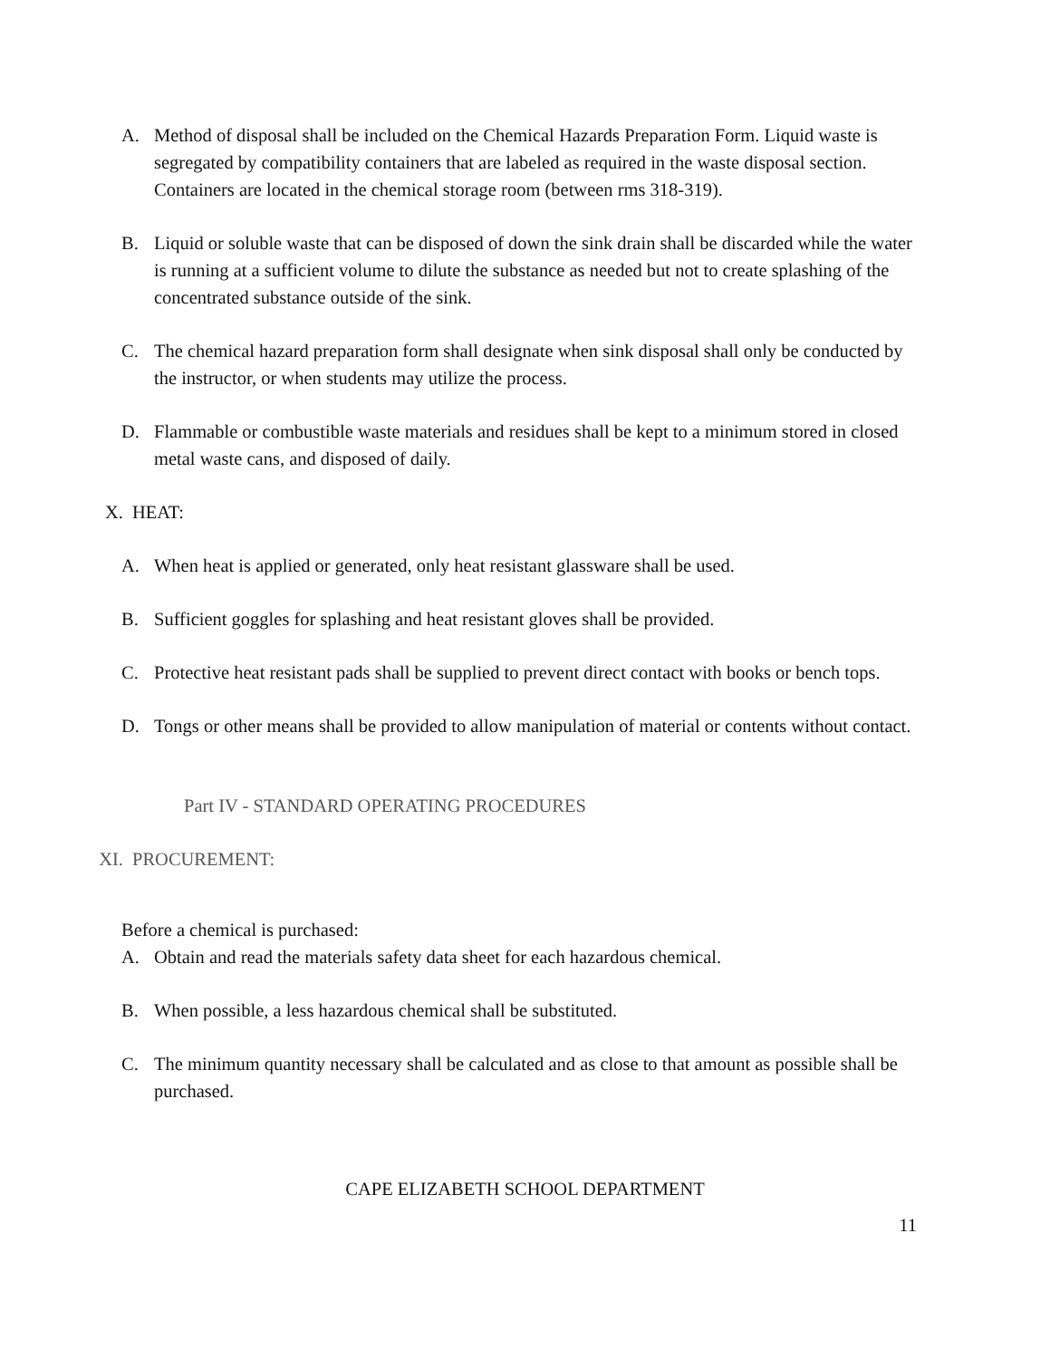A. Method of disposal shall be included on the Chemical Hazards Preparation Form. Liquid waste is segregated by compatibility containers that are labeled as required in the waste disposal section. Containers are located in the chemical storage room (between rms 318-319).
B. Liquid or soluble waste that can be disposed of down the sink drain shall be discarded while the water is running at a sufficient volume to dilute the substance as needed but not to create splashing of the concentrated substance outside of the sink.
C. The chemical hazard preparation form shall designate when sink disposal shall only be conducted by the instructor, or when students may utilize the process.
D. Flammable or combustible waste materials and residues shall be kept to a minimum stored in closed metal waste cans, and disposed of daily.
X. HEAT:
A. When heat is applied or generated, only heat resistant glassware shall be used.
B. Sufficient goggles for splashing and heat resistant gloves shall be provided.
C. Protective heat resistant pads shall be supplied to prevent direct contact with books or bench tops.
D. Tongs or other means shall be provided to allow manipulation of material or contents without contact.
Part IV - STANDARD OPERATING PROCEDURES
XI. PROCUREMENT:
Before a chemical is purchased:
A. Obtain and read the materials safety data sheet for each hazardous chemical.
B. When possible, a less hazardous chemical shall be substituted.
C. The minimum quantity necessary shall be calculated and as close to that amount as possible shall be purchased.
CAPE ELIZABETH SCHOOL DEPARTMENT
11